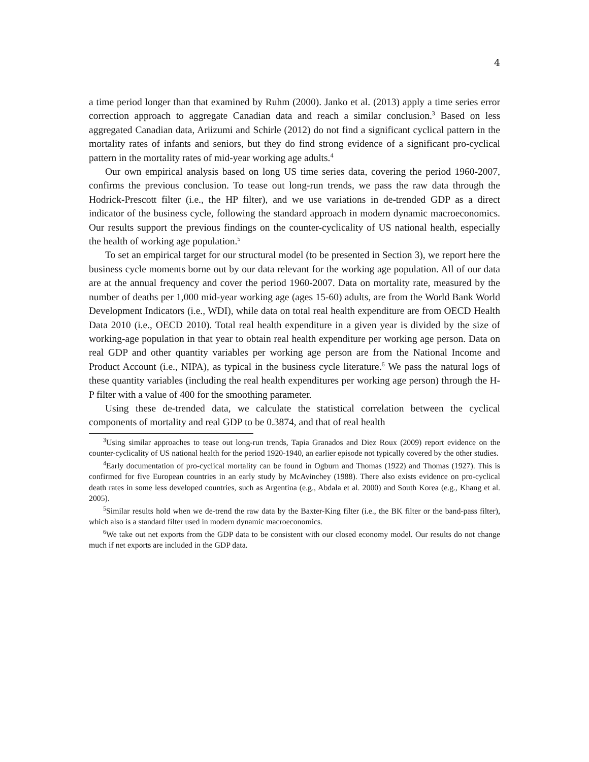4
a time period longer than that examined by Ruhm (2000). Janko et al. (2013) apply a time series error correction approach to aggregate Canadian data and reach a similar conclusion.<sup>3</sup> Based on less aggregated Canadian data, Ariizumi and Schirle (2012) do not find a significant cyclical pattern in the mortality rates of infants and seniors, but they do find strong evidence of a significant pro-cyclical pattern in the mortality rates of mid-year working age adults.<sup>4</sup>
Our own empirical analysis based on long US time series data, covering the period 1960-2007, confirms the previous conclusion. To tease out long-run trends, we pass the raw data through the Hodrick-Prescott filter (i.e., the HP filter), and we use variations in de-trended GDP as a direct indicator of the business cycle, following the standard approach in modern dynamic macroeconomics. Our results support the previous findings on the counter-cyclicality of US national health, especially the health of working age population.<sup>5</sup>
To set an empirical target for our structural model (to be presented in Section 3), we report here the business cycle moments borne out by our data relevant for the working age population. All of our data are at the annual frequency and cover the period 1960-2007. Data on mortality rate, measured by the number of deaths per 1,000 mid-year working age (ages 15-60) adults, are from the World Bank World Development Indicators (i.e., WDI), while data on total real health expenditure are from OECD Health Data 2010 (i.e., OECD 2010). Total real health expenditure in a given year is divided by the size of working-age population in that year to obtain real health expenditure per working age person. Data on real GDP and other quantity variables per working age person are from the National Income and Product Account (i.e., NIPA), as typical in the business cycle literature.<sup>6</sup> We pass the natural logs of these quantity variables (including the real health expenditures per working age person) through the H-P filter with a value of 400 for the smoothing parameter.
Using these de-trended data, we calculate the statistical correlation between the cyclical components of mortality and real GDP to be 0.3874, and that of real health
<sup>3</sup> Using similar approaches to tease out long-run trends, Tapia Granados and Diez Roux (2009) report evidence on the counter-cyclicality of US national health for the period 1920-1940, an earlier episode not typically covered by the other studies.
<sup>4</sup> Early documentation of pro-cyclical mortality can be found in Ogburn and Thomas (1922) and Thomas (1927). This is confirmed for five European countries in an early study by McAvinchey (1988). There also exists evidence on pro-cyclical death rates in some less developed countries, such as Argentina (e.g., Abdala et al. 2000) and South Korea (e.g., Khang et al. 2005).
<sup>5</sup> Similar results hold when we de-trend the raw data by the Baxter-King filter (i.e., the BK filter or the band-pass filter), which also is a standard filter used in modern dynamic macroeconomics.
<sup>6</sup> We take out net exports from the GDP data to be consistent with our closed economy model. Our results do not change much if net exports are included in the GDP data.